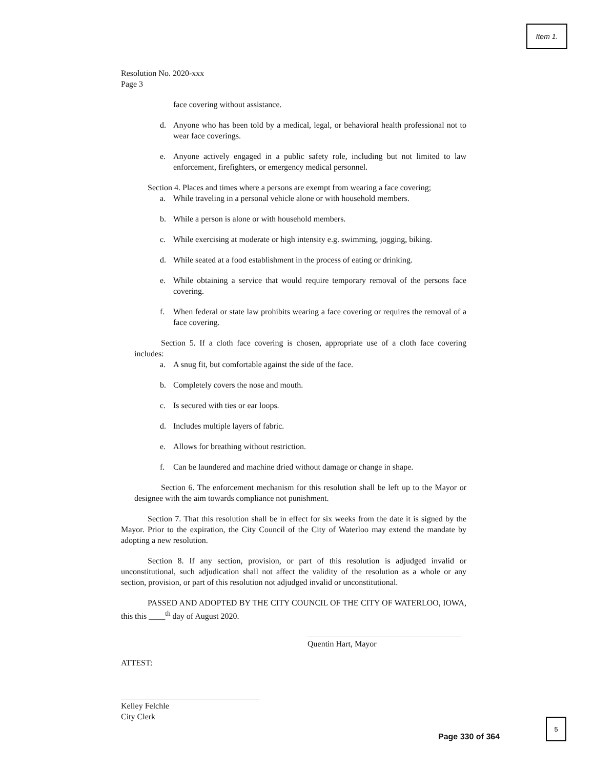Item 1.
Resolution No. 2020-xxx
Page 3
face covering without assistance.
d. Anyone who has been told by a medical, legal, or behavioral health professional not to wear face coverings.
e. Anyone actively engaged in a public safety role, including but not limited to law enforcement, firefighters, or emergency medical personnel.
Section 4. Places and times where a persons are exempt from wearing a face covering;
a. While traveling in a personal vehicle alone or with household members.
b. While a person is alone or with household members.
c. While exercising at moderate or high intensity e.g. swimming, jogging, biking.
d. While seated at a food establishment in the process of eating or drinking.
e. While obtaining a service that would require temporary removal of the persons face covering.
f. When federal or state law prohibits wearing a face covering or requires the removal of a face covering.
Section 5. If a cloth face covering is chosen, appropriate use of a cloth face covering includes:
a. A snug fit, but comfortable against the side of the face.
b. Completely covers the nose and mouth.
c. Is secured with ties or ear loops.
d. Includes multiple layers of fabric.
e. Allows for breathing without restriction.
f. Can be laundered and machine dried without damage or change in shape.
Section 6. The enforcement mechanism for this resolution shall be left up to the Mayor or designee with the aim towards compliance not punishment.
Section 7. That this resolution shall be in effect for six weeks from the date it is signed by the Mayor. Prior to the expiration, the City Council of the City of Waterloo may extend the mandate by adopting a new resolution.
Section 8. If any section, provision, or part of this resolution is adjudged invalid or unconstitutional, such adjudication shall not affect the validity of the resolution as a whole or any section, provision, or part of this resolution not adjudged invalid or unconstitutional.
PASSED AND ADOPTED BY THE CITY COUNCIL OF THE CITY OF WATERLOO, IOWA, this this ____<sup>th</sup> day of August 2020.
ATTEST:
Quentin Hart, Mayor
Kelley Felchle
City Clerk
5
Page 330 of 364